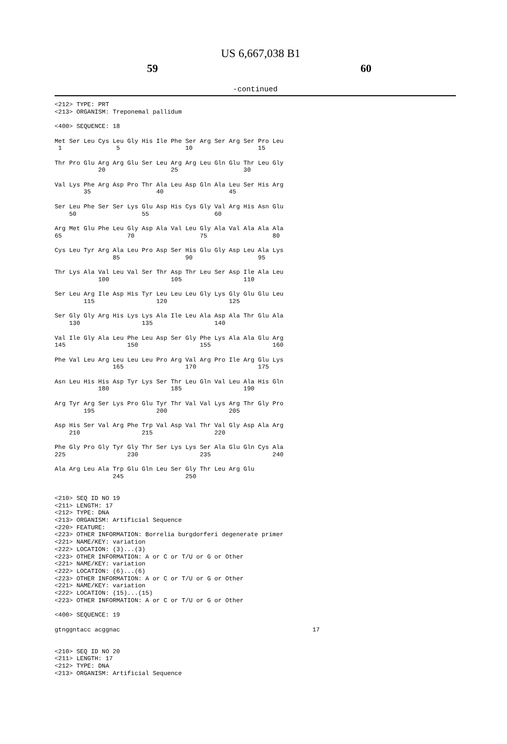US 6,667,038 B1
59 60
-continued
<212> TYPE: PRT
<213> ORGANISM: Treponemal pallidum

<400> SEQUENCE: 18

Met Ser Leu Cys Leu Gly His Ile Phe Ser Arg Ser Arg Ser Pro Leu
 1               5                  10                  15

Thr Pro Glu Arg Arg Glu Ser Leu Arg Arg Leu Gln Glu Thr Leu Gly
            20                  25                  30

Val Lys Phe Arg Asp Pro Thr Ala Leu Asp Gln Ala Leu Ser His Arg
        35                  40                  45

Ser Leu Phe Ser Ser Lys Glu Asp His Cys Gly Val Arg His Asn Glu
    50                  55                  60

Arg Met Glu Phe Leu Gly Asp Ala Val Leu Gly Ala Val Ala Ala Ala
65                  70                  75                  80

Cys Leu Tyr Arg Ala Leu Pro Asp Ser His Glu Gly Asp Leu Ala Lys
                85                  90                  95

Thr Lys Ala Val Leu Val Ser Thr Asp Thr Leu Ser Asp Ile Ala Leu
            100                 105                 110

Ser Leu Arg Ile Asp His Tyr Leu Leu Leu Gly Lys Gly Glu Glu Leu
        115                 120                 125

Ser Gly Gly Arg His Lys Lys Ala Ile Leu Ala Asp Ala Thr Glu Ala
    130                 135                 140

Val Ile Gly Ala Leu Phe Leu Asp Ser Gly Phe Lys Ala Ala Glu Arg
145                 150                 155                 160

Phe Val Leu Arg Leu Leu Leu Pro Arg Val Arg Pro Ile Arg Glu Lys
                165                 170                 175

Asn Leu His His Asp Tyr Lys Ser Thr Leu Gln Val Leu Ala His Gln
            180                 185                 190

Arg Tyr Arg Ser Lys Pro Glu Tyr Thr Val Val Lys Arg Thr Gly Pro
        195                 200                 205

Asp His Ser Val Arg Phe Trp Val Asp Val Thr Val Gly Asp Ala Arg
    210                 215                 220

Phe Gly Pro Gly Tyr Gly Thr Ser Lys Lys Ser Ala Glu Gln Cys Ala
225                 230                 235                 240

Ala Arg Leu Ala Trp Glu Gln Leu Ser Gly Thr Leu Arg Glu
                245                 250


<210> SEQ ID NO 19
<211> LENGTH: 17
<212> TYPE: DNA
<213> ORGANISM: Artificial Sequence
<220> FEATURE:
<223> OTHER INFORMATION: Borrelia burgdorferi degenerate primer
<221> NAME/KEY: variation
<222> LOCATION: (3)...(3)
<223> OTHER INFORMATION: A or C or T/U or G or Other
<221> NAME/KEY: variation
<222> LOCATION: (6)...(6)
<223> OTHER INFORMATION: A or C or T/U or G or Other
<221> NAME/KEY: variation
<222> LOCATION: (15)...(15)
<223> OTHER INFORMATION: A or C or T/U or G or Other

<400> SEQUENCE: 19

gtnggntacc acggnac                                                     17


<210> SEQ ID NO 20
<211> LENGTH: 17
<212> TYPE: DNA
<213> ORGANISM: Artificial Sequence